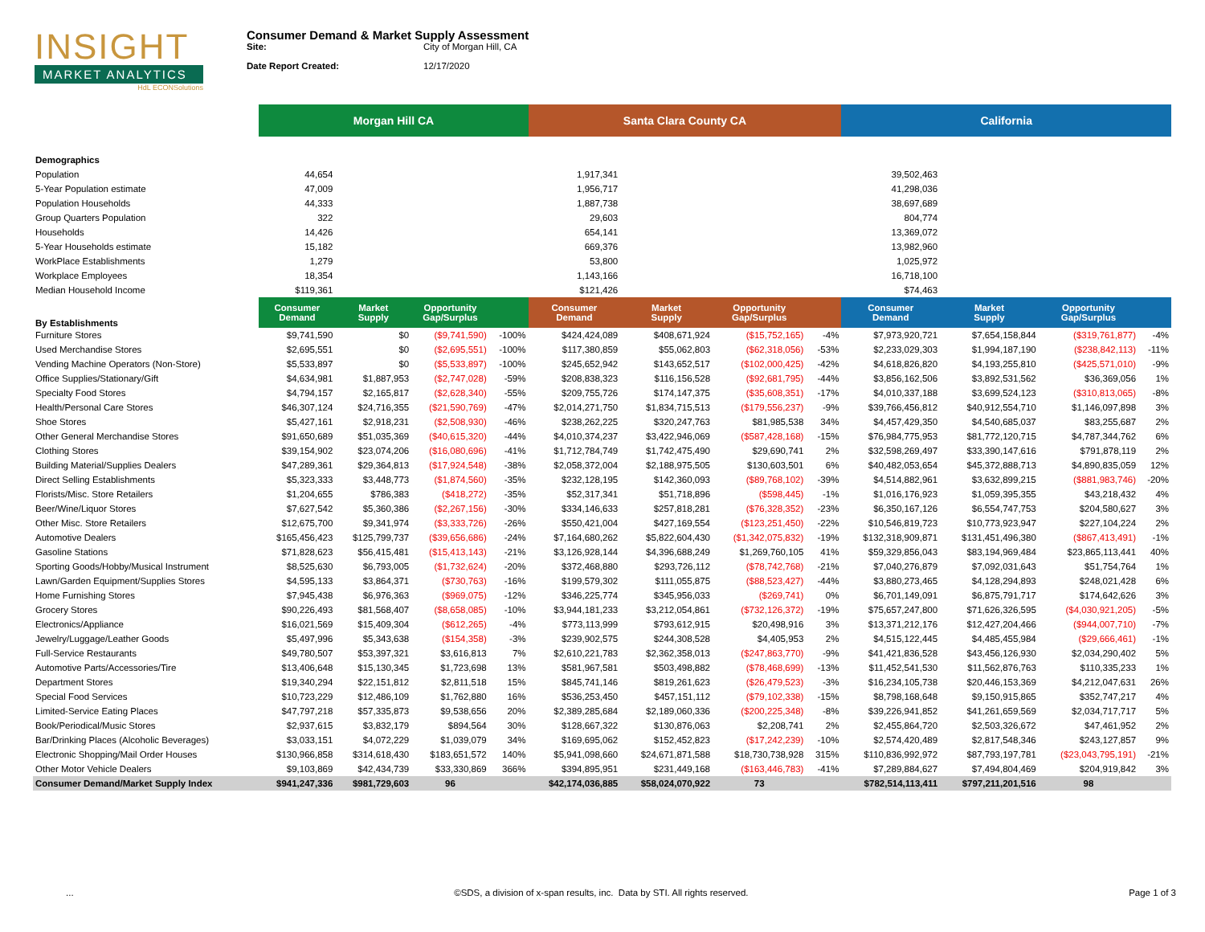INSIGHT
MARKET ANALYTICS
HdL ECONSolutions
Consumer Demand & Market Supply Assessment
Site: City of Morgan Hill, CA
Date Report Created: 12/17/2020
| | Morgan Hill CA | | | | Santa Clara County CA | | | | California | | | |
| Demographics | | | | | | | | | | | | |
| Population | 44,654 | | | | 1,917,341 | | | | 39,502,463 | | | |
| 5-Year Population estimate | 47,009 | | | | 1,956,717 | | | | 41,298,036 | | | |
| Population Households | 44,333 | | | | 1,887,738 | | | | 38,697,689 | | | |
| Group Quarters Population | 322 | | | | 29,603 | | | | 804,774 | | | |
| Households | 14,426 | | | | 654,141 | | | | 13,369,072 | | | |
| 5-Year Households estimate | 15,182 | | | | 669,376 | | | | 13,982,960 | | | |
| WorkPlace Establishments | 1,279 | | | | 53,800 | | | | 1,025,972 | | | |
| Workplace Employees | 18,354 | | | | 1,143,166 | | | | 16,718,100 | | | |
| Median Household Income | $119,361 | | | | $121,426 | | | | $74,463 | | | |
| By Establishments | Consumer Demand | Market Supply | Opportunity Gap/Surplus | | Consumer Demand | Market Supply | Opportunity Gap/Surplus | | Consumer Demand | Market Supply | Opportunity Gap/Surplus | |
| Furniture Stores | $9,741,590 | $0 | ($9,741,590) | -100% | $424,424,089 | $408,671,924 | ($15,752,165) | -4% | $7,973,920,721 | $7,654,158,844 | ($319,761,877) | -4% |
| Used Merchandise Stores | $2,695,551 | $0 | ($2,695,551) | -100% | $117,380,859 | $55,062,803 | ($62,318,056) | -53% | $2,233,029,303 | $1,994,187,190 | ($238,842,113) | -11% |
| Vending Machine Operators (Non-Store) | $5,533,897 | $0 | ($5,533,897) | -100% | $245,652,942 | $143,652,517 | ($102,000,425) | -42% | $4,618,826,820 | $4,193,255,810 | ($425,571,010) | -9% |
| Office Supplies/Stationary/Gift | $4,634,981 | $1,887,953 | ($2,747,028) | -59% | $208,838,323 | $116,156,528 | ($92,681,795) | -44% | $3,856,162,506 | $3,892,531,562 | $36,369,056 | 1% |
| Specialty Food Stores | $4,794,157 | $2,165,817 | ($2,628,340) | -55% | $209,755,726 | $174,147,375 | ($35,608,351) | -17% | $4,010,337,188 | $3,699,524,123 | ($310,813,065) | -8% |
| Health/Personal Care Stores | $46,307,124 | $24,716,355 | ($21,590,769) | -47% | $2,014,271,750 | $1,834,715,513 | ($179,556,237) | -9% | $39,766,456,812 | $40,912,554,710 | $1,146,097,898 | 3% |
| Shoe Stores | $5,427,161 | $2,918,231 | ($2,508,930) | -46% | $238,262,225 | $320,247,763 | $81,985,538 | 34% | $4,457,429,350 | $4,540,685,037 | $83,255,687 | 2% |
| Other General Merchandise Stores | $91,650,689 | $51,035,369 | ($40,615,320) | -44% | $4,010,374,237 | $3,422,946,069 | ($587,428,168) | -15% | $76,984,775,953 | $81,772,120,715 | $4,787,344,762 | 6% |
| Clothing Stores | $39,154,902 | $23,074,206 | ($16,080,696) | -41% | $1,712,784,749 | $1,742,475,490 | $29,690,741 | 2% | $32,598,269,497 | $33,390,147,616 | $791,878,119 | 2% |
| Building Material/Supplies Dealers | $47,289,361 | $29,364,813 | ($17,924,548) | -38% | $2,058,372,004 | $2,188,975,505 | $130,603,501 | 6% | $40,482,053,654 | $45,372,888,713 | $4,890,835,059 | 12% |
| Direct Selling Establishments | $5,323,333 | $3,448,773 | ($1,874,560) | -35% | $232,128,195 | $142,360,093 | ($89,768,102) | -39% | $4,514,882,961 | $3,632,899,215 | ($881,983,746) | -20% |
| Florists/Misc. Store Retailers | $1,204,655 | $786,383 | ($418,272) | -35% | $52,317,341 | $51,718,896 | ($598,445) | -1% | $1,016,176,923 | $1,059,395,355 | $43,218,432 | 4% |
| Beer/Wine/Liquor Stores | $7,627,542 | $5,360,386 | ($2,267,156) | -30% | $334,146,633 | $257,818,281 | ($76,328,352) | -23% | $6,350,167,126 | $6,554,747,753 | $204,580,627 | 3% |
| Other Misc. Store Retailers | $12,675,700 | $9,341,974 | ($3,333,726) | -26% | $550,421,004 | $427,169,554 | ($123,251,450) | -22% | $10,546,819,723 | $10,773,923,947 | $227,104,224 | 2% |
| Automotive Dealers | $165,456,423 | $125,799,737 | ($39,656,686) | -24% | $7,164,680,262 | $5,822,604,430 | ($1,342,075,832) | -19% | $132,318,909,871 | $131,451,496,380 | ($867,413,491) | -1% |
| Gasoline Stations | $71,828,623 | $56,415,481 | ($15,413,143) | -21% | $3,126,928,144 | $4,396,688,249 | $1,269,760,105 | 41% | $59,329,856,043 | $83,194,969,484 | $23,865,113,441 | 40% |
| Sporting Goods/Hobby/Musical Instrument | $8,525,630 | $6,793,005 | ($1,732,624) | -20% | $372,468,880 | $293,726,112 | ($78,742,768) | -21% | $7,040,276,879 | $7,092,031,643 | $51,754,764 | 1% |
| Lawn/Garden Equipment/Supplies Stores | $4,595,133 | $3,864,371 | ($730,763) | -16% | $199,579,302 | $111,055,875 | ($88,523,427) | -44% | $3,880,273,465 | $4,128,294,893 | $248,021,428 | 6% |
| Home Furnishing Stores | $7,945,438 | $6,976,363 | ($969,075) | -12% | $346,225,774 | $345,956,033 | ($269,741) | 0% | $6,701,149,091 | $6,875,791,717 | $174,642,626 | 3% |
| Grocery Stores | $90,226,493 | $81,568,407 | ($8,658,085) | -10% | $3,944,181,233 | $3,212,054,861 | ($732,126,372) | -19% | $75,657,247,800 | $71,626,326,595 | ($4,030,921,205) | -5% |
| Electronics/Appliance | $16,021,569 | $15,409,304 | ($612,265) | -4% | $773,113,999 | $793,612,915 | $20,498,916 | 3% | $13,371,212,176 | $12,427,204,466 | ($944,007,710) | -7% |
| Jewelry/Luggage/Leather Goods | $5,497,996 | $5,343,638 | ($154,358) | -3% | $239,902,575 | $244,308,528 | $4,405,953 | 2% | $4,515,122,445 | $4,485,455,984 | ($29,666,461) | -1% |
| Full-Service Restaurants | $49,780,507 | $53,397,321 | $3,616,813 | 7% | $2,610,221,783 | $2,362,358,013 | ($247,863,770) | -9% | $41,421,836,528 | $43,456,126,930 | $2,034,290,402 | 5% |
| Automotive Parts/Accessories/Tire | $13,406,648 | $15,130,345 | $1,723,698 | 13% | $581,967,581 | $503,498,882 | ($78,468,699) | -13% | $11,452,541,530 | $11,562,876,763 | $110,335,233 | 1% |
| Department Stores | $19,340,294 | $22,151,812 | $2,811,518 | 15% | $845,741,146 | $819,261,623 | ($26,479,523) | -3% | $16,234,105,738 | $20,446,153,369 | $4,212,047,631 | 26% |
| Special Food Services | $10,723,229 | $12,486,109 | $1,762,880 | 16% | $536,253,450 | $457,151,112 | ($79,102,338) | -15% | $8,798,168,648 | $9,150,915,865 | $352,747,217 | 4% |
| Limited-Service Eating Places | $47,797,218 | $57,335,873 | $9,538,656 | 20% | $2,389,285,684 | $2,189,060,336 | ($200,225,348) | -8% | $39,226,941,852 | $41,261,659,569 | $2,034,717,717 | 5% |
| Book/Periodical/Music Stores | $2,937,615 | $3,832,179 | $894,564 | 30% | $128,667,322 | $130,876,063 | $2,208,741 | 2% | $2,455,864,720 | $2,503,326,672 | $47,461,952 | 2% |
| Bar/Drinking Places (Alcoholic Beverages) | $3,033,151 | $4,072,229 | $1,039,079 | 34% | $169,695,062 | $152,452,823 | ($17,242,239) | -10% | $2,574,420,489 | $2,817,548,346 | $243,127,857 | 9% |
| Electronic Shopping/Mail Order Houses | $130,966,858 | $314,618,430 | $183,651,572 | 140% | $5,941,098,660 | $24,671,871,588 | $18,730,738,928 | 315% | $110,836,992,972 | $87,793,197,781 | ($23,043,795,191) | -21% |
| Other Motor Vehicle Dealers | $9,103,869 | $42,434,739 | $33,330,869 | 366% | $394,895,951 | $231,449,168 | ($163,446,783) | -41% | $7,289,884,627 | $7,494,804,469 | $204,919,842 | 3% |
| Consumer Demand/Market Supply Index | $941,247,336 | $981,729,603 | 96 | | $42,174,036,885 | $58,024,070,922 | 73 | | $782,514,113,411 | $797,211,201,516 | 98 | |
... ©SDS, a division of x-span results, inc. Data by STI. All rights reserved. Page 1 of 3